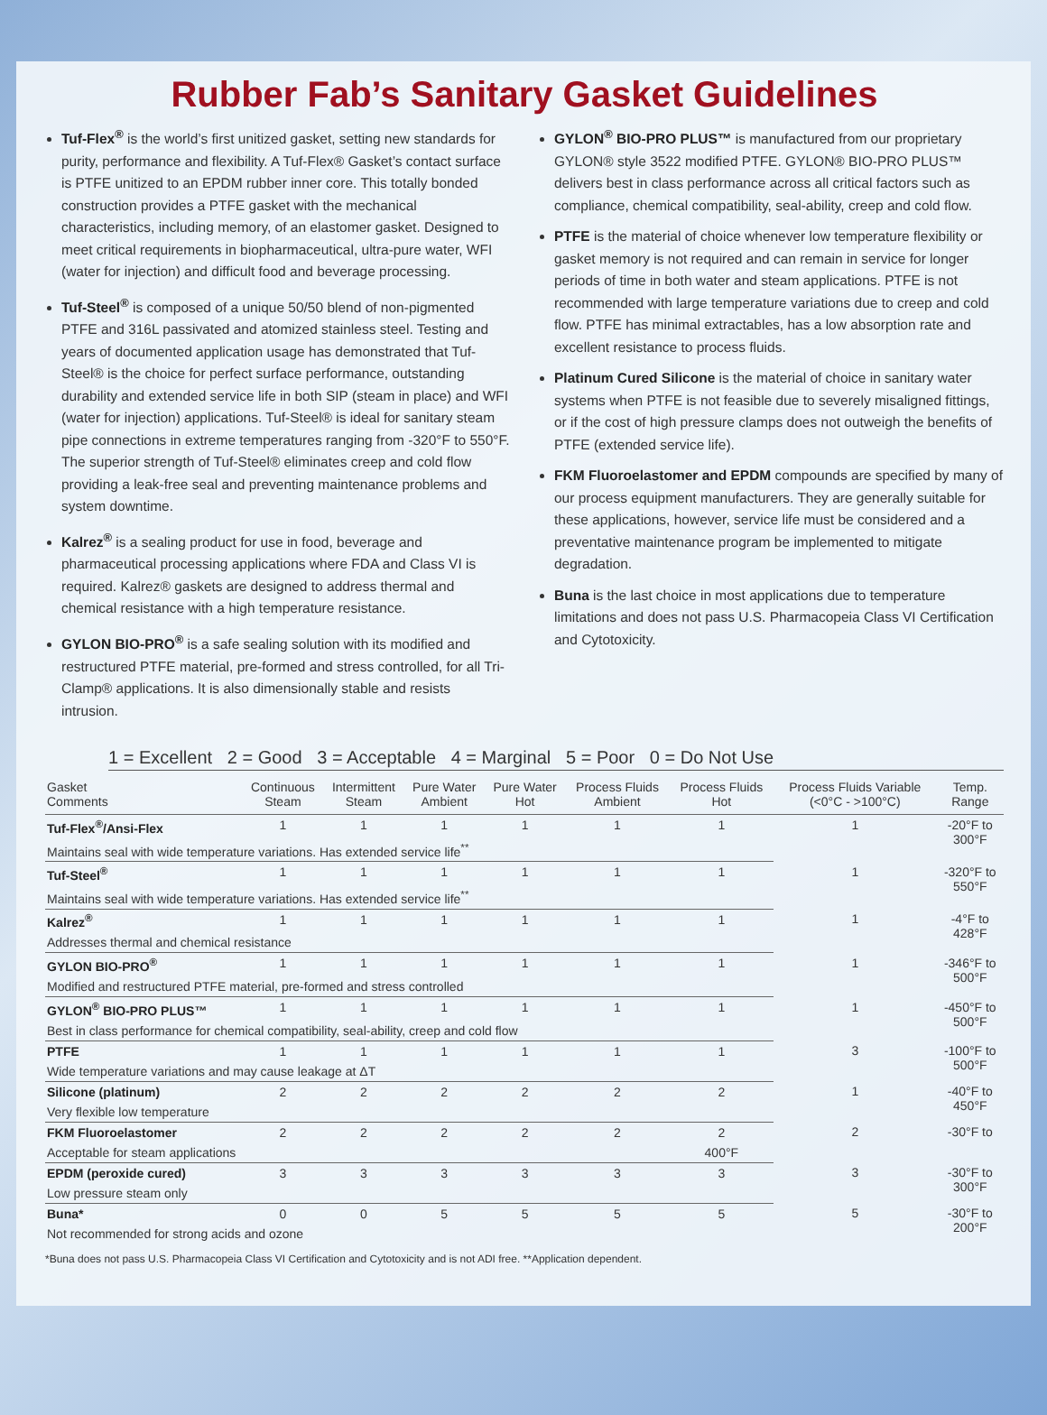Rubber Fab’s Sanitary Gasket Guidelines
Tuf-Flex<sup>®</sup> is the world’s first unitized gasket, setting new standards for purity, performance and flexibility. A Tuf-Flex® Gasket’s contact surface is PTFE unitized to an EPDM rubber inner core. This totally bonded construction provides a PTFE gasket with the mechanical characteristics, including memory, of an elastomer gasket. Designed to meet critical requirements in biopharmaceutical, ultra-pure water, WFI (water for injection) and difficult food and beverage processing.
Tuf-Steel<sup>®</sup> is composed of a unique 50/50 blend of non-pigmented PTFE and 316L passivated and atomized stainless steel. Testing and years of documented application usage has demonstrated that Tuf-Steel® is the choice for perfect surface performance, outstanding durability and extended service life in both SIP (steam in place) and WFI (water for injection) applications. Tuf-Steel® is ideal for sanitary steam pipe connections in extreme temperatures ranging from -320°F to 550°F. The superior strength of Tuf-Steel® eliminates creep and cold flow providing a leak-free seal and preventing maintenance problems and system downtime.
Kalrez<sup>®</sup> is a sealing product for use in food, beverage and pharmaceutical processing applications where FDA and Class VI is required. Kalrez® gaskets are designed to address thermal and chemical resistance with a high temperature resistance.
GYLON BIO-PRO<sup>®</sup> is a safe sealing solution with its modified and restructured PTFE material, pre-formed and stress controlled, for all Tri-Clamp® applications. It is also dimensionally stable and resists intrusion.
GYLON<sup>®</sup> BIO-PRO PLUS™ is manufactured from our proprietary GYLON® style 3522 modified PTFE. GYLON® BIO-PRO PLUS™ delivers best in class performance across all critical factors such as compliance, chemical compatibility, seal-ability, creep and cold flow.
PTFE is the material of choice whenever low temperature flexibility or gasket memory is not required and can remain in service for longer periods of time in both water and steam applications. PTFE is not recommended with large temperature variations due to creep and cold flow. PTFE has minimal extractables, has a low absorption rate and excellent resistance to process fluids.
Platinum Cured Silicone is the material of choice in sanitary water systems when PTFE is not feasible due to severely misaligned fittings, or if the cost of high pressure clamps does not outweigh the benefits of PTFE (extended service life).
FKM Fluoroelastomer and EPDM compounds are specified by many of our process equipment manufacturers. They are generally suitable for these applications, however, service life must be considered and a preventative maintenance program be implemented to mitigate degradation.
Buna is the last choice in most applications due to temperature limitations and does not pass U.S. Pharmacopeia Class VI Certification and Cytotoxicity.
1 = Excellent 2 = Good 3 = Acceptable 4 = Marginal 5 = Poor 0 = Do Not Use
| Gasket Comments | Continuous Steam | Intermittent Steam | Pure Water Ambient | Pure Water Hot | Process Fluids Ambient | Process Fluids Hot | Process Fluids Variable (<0°C - >100°C) | Temp. Range |
| --- | --- | --- | --- | --- | --- | --- | --- | --- |
| Tuf-Flex<sup>®</sup>/Ansi-Flex | 1 | 1 | 1 | 1 | 1 | 1 | 1 | -20°F to 300°F |
| Maintains seal with wide temperature variations. Has extended service life<sup>**</sup> | | | | | | | | |
| Tuf-Steel<sup>®</sup> | 1 | 1 | 1 | 1 | 1 | 1 | 1 | -320°F to 550°F |
| Maintains seal with wide temperature variations. Has extended service life<sup>**</sup> | | | | | | | | |
| Kalrez<sup>®</sup> | 1 | 1 | 1 | 1 | 1 | 1 | 1 | -4°F to 428°F |
| Addresses thermal and chemical resistance | | | | | | | | |
| GYLON BIO-PRO<sup>®</sup> | 1 | 1 | 1 | 1 | 1 | 1 | 1 | -346°F to 500°F |
| Modified and restructured PTFE material, pre-formed and stress controlled | | | | | | | | |
| GYLON<sup>®</sup> BIO-PRO PLUS™ | 1 | 1 | 1 | 1 | 1 | 1 | 1 | -450°F to 500°F |
| Best in class performance for chemical compatibility, seal-ability, creep and cold flow | | | | | | | | |
| PTFE | 1 | 1 | 1 | 1 | 1 | 1 | 3 | -100°F to 500°F |
| Wide temperature variations and may cause leakage at ΔT | | | | | | | | |
| Silicone (platinum) | 2 | 2 | 2 | 2 | 2 | 2 | 1 | -40°F to 450°F |
| Very flexible low temperature | | | | | | | | |
| FKM Fluoroelastomer | 2 | 2 | 2 | 2 | 2 | 2 | 2 | -30°F to |
| Acceptable for steam applications | | | | | | 400°F | | |
| EPDM (peroxide cured) | 3 | 3 | 3 | 3 | 3 | 3 | 3 | -30°F to 300°F |
| Low pressure steam only | | | | | | | | |
| Buna* | 0 | 0 | 5 | 5 | 5 | 5 | 5 | -30°F to 200°F |
| Not recommended for strong acids and ozone | | | | | | | | |
*Buna does not pass U.S. Pharmacopeia Class VI Certification and Cytotoxicity and is not ADI free. **Application dependent.